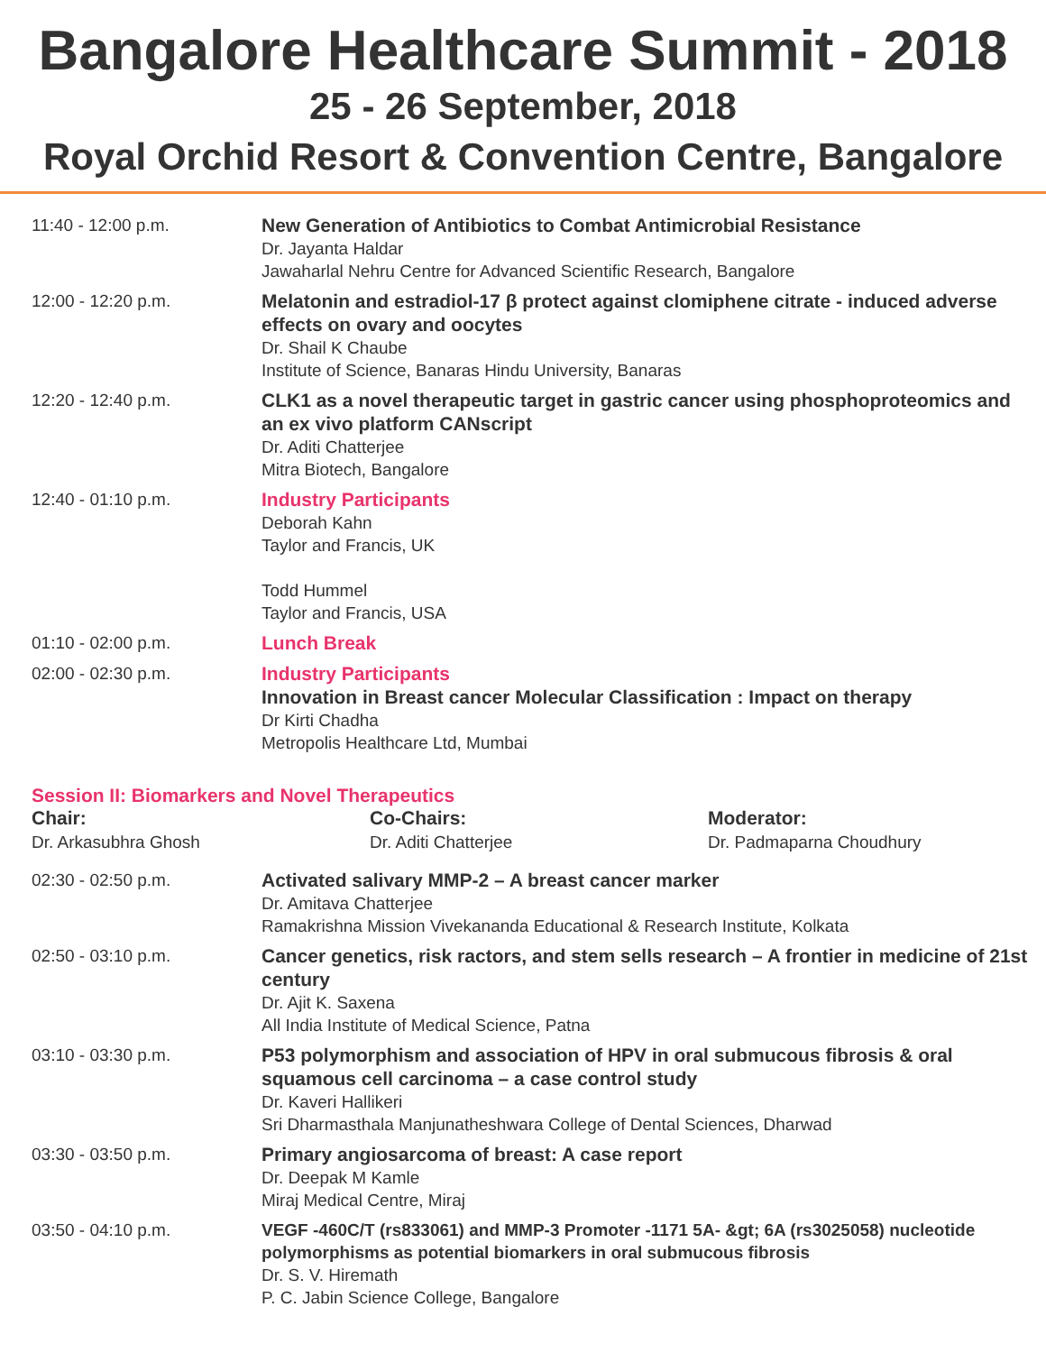Bangalore Healthcare Summit - 2018
25 - 26 September, 2018
Royal Orchid Resort & Convention Centre, Bangalore
| 11:40 - 12:00 p.m. | New Generation of Antibiotics to Combat Antimicrobial Resistance Dr. Jayanta Haldar Jawaharlal Nehru Centre for Advanced Scientific Research, Bangalore |
| 12:00 - 12:20 p.m. | Melatonin and estradiol-17 β protect against clomiphene citrate - induced adverse effects on ovary and oocytes Dr. Shail K Chaube Institute of Science, Banaras Hindu University, Banaras |
| 12:20 - 12:40 p.m. | CLK1 as a novel therapeutic target in gastric cancer using phosphoproteomics and an ex vivo platform CANscript Dr. Aditi Chatterjee Mitra Biotech, Bangalore |
| 12:40 - 01:10 p.m. | Industry Participants Deborah Kahn Taylor and Francis, UK Todd Hummel Taylor and Francis, USA |
| 01:10 - 02:00 p.m. | Lunch Break |
| 02:00 - 02:30 p.m. | Industry Participants Innovation in Breast cancer Molecular Classification : Impact on therapy Dr Kirti Chadha Metropolis Healthcare Ltd, Mumbai |
Session II: Biomarkers and Novel Therapeutics
Chair:
Dr. Arkasubhra Ghosh
Co-Chairs:
Dr. Aditi Chatterjee
Moderator:
Dr. Padmaparna Choudhury
| 02:30 - 02:50 p.m. | Activated salivary MMP-2 – A breast cancer marker Dr. Amitava Chatterjee Ramakrishna Mission Vivekananda Educational & Research Institute, Kolkata |
| 02:50 - 03:10 p.m. | Cancer genetics, risk ractors, and stem sells research – A frontier in medicine of 21st century Dr. Ajit K. Saxena All India Institute of Medical Science, Patna |
| 03:10 - 03:30 p.m. | P53 polymorphism and association of HPV in oral submucous fibrosis & oral squamous cell carcinoma – a case control study Dr. Kaveri Hallikeri Sri Dharmasthala Manjunatheshwara College of Dental Sciences, Dharwad |
| 03:30 - 03:50 p.m. | Primary angiosarcoma of breast: A case report Dr. Deepak M Kamle Miraj Medical Centre, Miraj |
| 03:50 - 04:10 p.m. | VEGF -460C/T (rs833061) and MMP-3 Promoter -1171 5A- &gt; 6A (rs3025058) nucleotide polymorphisms as potential biomarkers in oral submucous fibrosis Dr. S. V. Hiremath P. C. Jabin Science College, Bangalore |